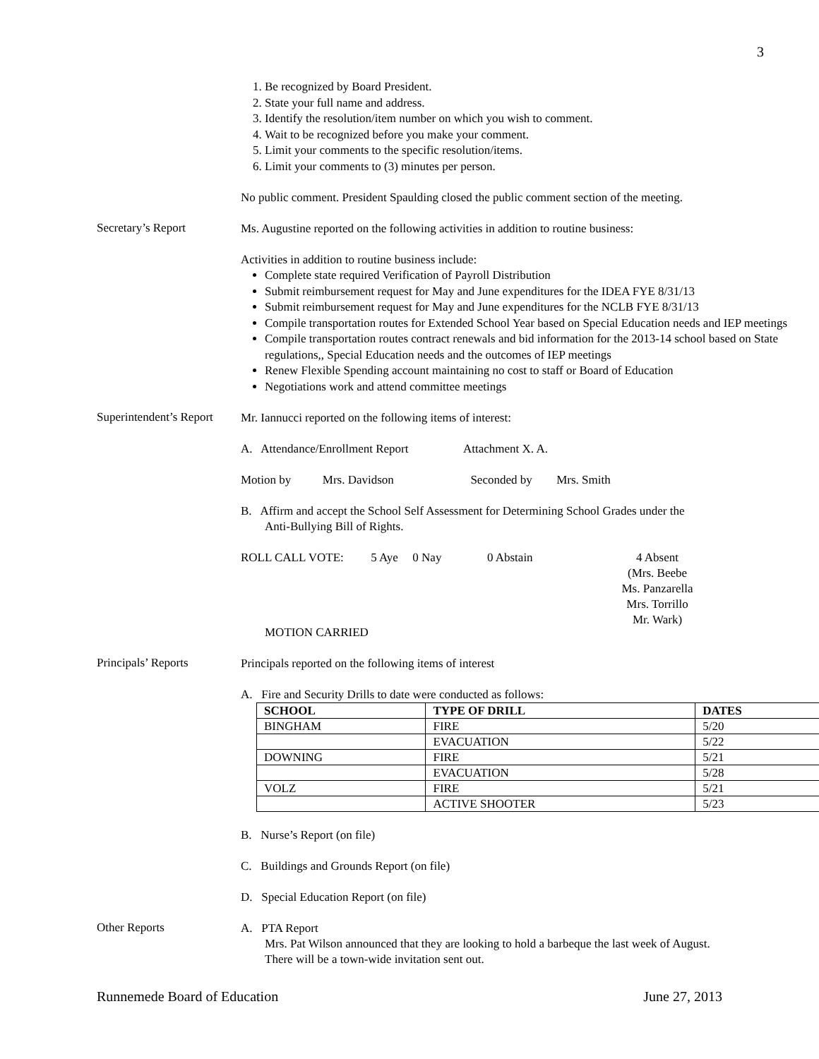3
1. Be recognized by Board President.
2. State your full name and address.
3. Identify the resolution/item number on which you wish to comment.
4. Wait to be recognized before you make your comment.
5. Limit your comments to the specific resolution/items.
6. Limit your comments to (3) minutes per person.
No public comment. President Spaulding closed the public comment section of the meeting.
Secretary’s Report
Ms. Augustine reported on the following activities in addition to routine business:
Activities in addition to routine business include:
Complete state required Verification of Payroll Distribution
Submit reimbursement request for May and June expenditures for the IDEA FYE 8/31/13
Submit reimbursement request for May and June expenditures for the NCLB FYE 8/31/13
Compile transportation routes for Extended School Year based on Special Education needs and IEP meetings
Compile transportation routes contract renewals and bid information for the 2013-14 school based on State regulations,, Special Education needs and the outcomes of IEP meetings
Renew Flexible Spending account maintaining no cost to staff or Board of Education
Negotiations work and attend committee meetings
Superintendent’s Report
Mr. Iannucci reported on the following items of interest:
A. Attendance/Enrollment Report Attachment X. A.
Motion by Mrs. Davidson Seconded by Mrs. Smith
B. Affirm and accept the School Self Assessment for Determining School Grades under the
Anti-Bullying Bill of Rights.
ROLL CALL VOTE: 5 Aye 0 Nay 0 Abstain 4 Absent
(Mrs. Beebe
Ms. Panzarella
Mrs. Torrillo
Mr. Wark)
MOTION CARRIED
Principals’ Reports
Principals reported on the following items of interest
A. Fire and Security Drills to date were conducted as follows:
| SCHOOL | TYPE OF DRILL | DATES |
| --- | --- | --- |
| BINGHAM | FIRE | 5/20 |
| | EVACUATION | 5/22 |
| DOWNING | FIRE | 5/21 |
| | EVACUATION | 5/28 |
| VOLZ | FIRE | 5/21 |
| | ACTIVE SHOOTER | 5/23 |
B. Nurse’s Report (on file)
C. Buildings and Grounds Report (on file)
D. Special Education Report (on file)
Other Reports
A. PTA Report
Mrs. Pat Wilson announced that they are looking to hold a barbeque the last week of August.
There will be a town-wide invitation sent out.
Runnemede Board of Education June 27, 2013